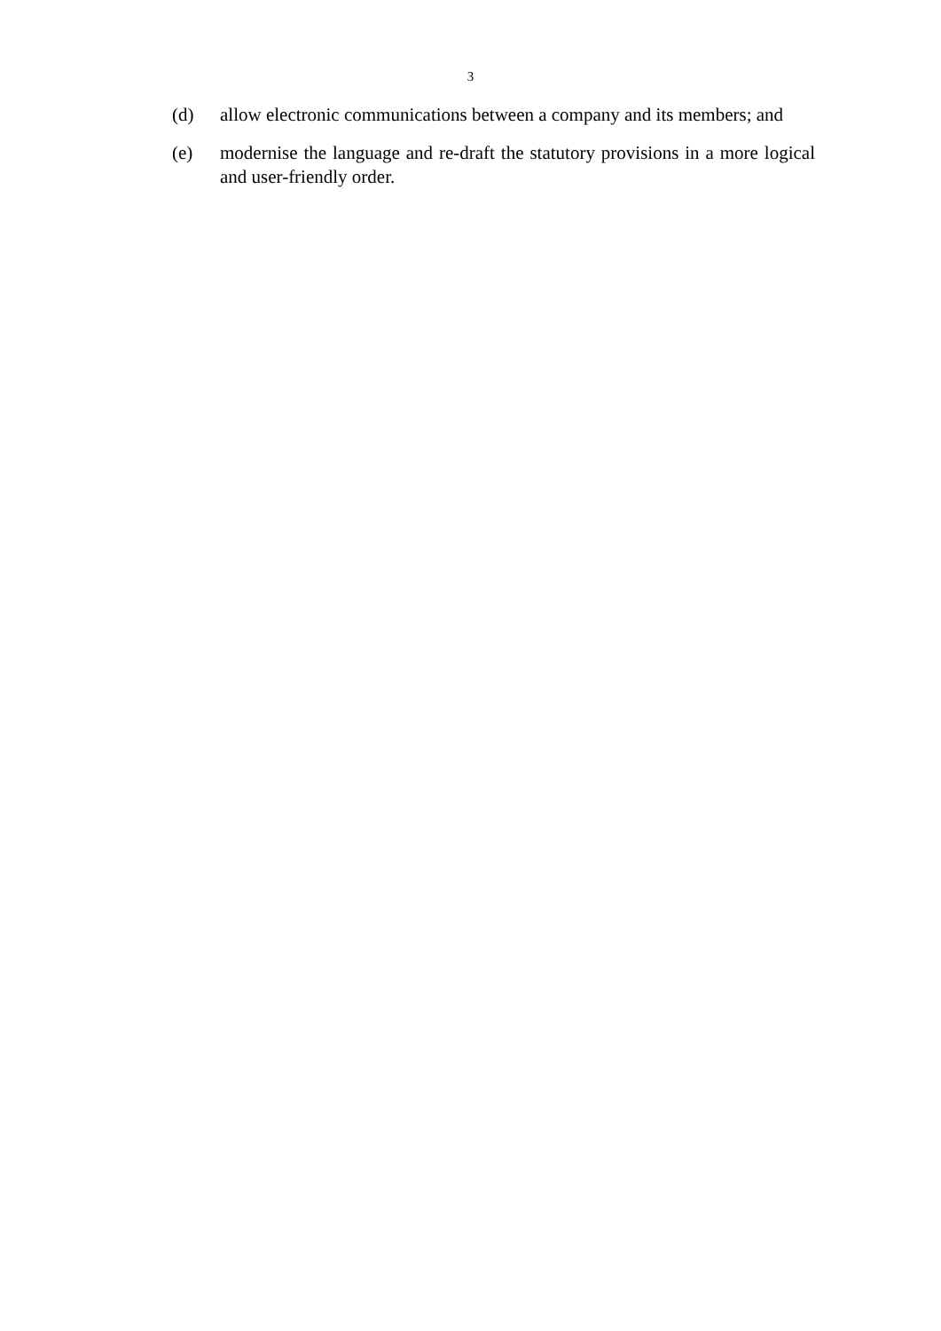3
(d) allow electronic communications between a company and its members; and
(e) modernise the language and re-draft the statutory provisions in a more logical and user-friendly order.